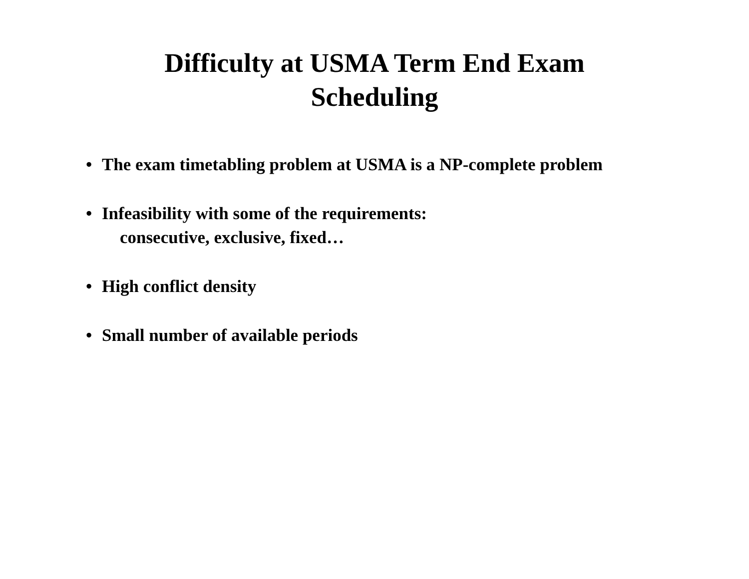Difficulty at USMA Term End Exam
Scheduling
• The exam timetabling problem at USMA is a NP-complete problem
• Infeasibility with some of the requirements:
consecutive, exclusive, fixed…
• High conflict density
• Small number of available periods